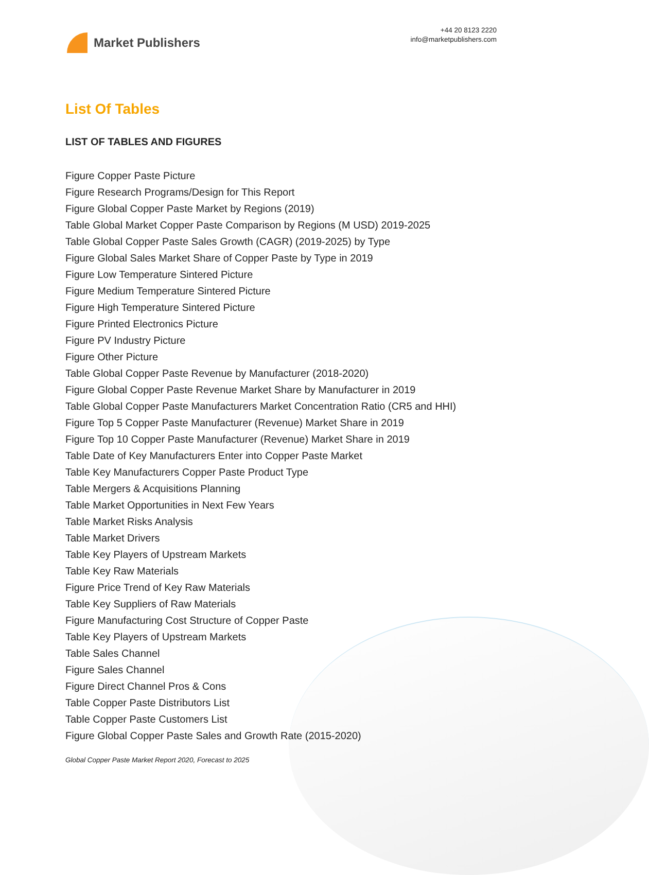Market Publishers
+44 20 8123 2220
info@marketpublishers.com
List Of Tables
LIST OF TABLES AND FIGURES
Figure Copper Paste Picture
Figure Research Programs/Design for This Report
Figure Global Copper Paste Market by Regions (2019)
Table Global Market Copper Paste Comparison by Regions (M USD) 2019-2025
Table Global Copper Paste Sales Growth (CAGR) (2019-2025) by Type
Figure Global Sales Market Share of Copper Paste by Type in 2019
Figure Low Temperature Sintered Picture
Figure Medium Temperature Sintered Picture
Figure High Temperature Sintered Picture
Figure Printed Electronics Picture
Figure PV Industry Picture
Figure Other Picture
Table Global Copper Paste Revenue by Manufacturer (2018-2020)
Figure Global Copper Paste Revenue Market Share by Manufacturer in 2019
Table Global Copper Paste Manufacturers Market Concentration Ratio (CR5 and HHI)
Figure Top 5 Copper Paste Manufacturer (Revenue) Market Share in 2019
Figure Top 10 Copper Paste Manufacturer (Revenue) Market Share in 2019
Table Date of Key Manufacturers Enter into Copper Paste Market
Table Key Manufacturers Copper Paste Product Type
Table Mergers & Acquisitions Planning
Table Market Opportunities in Next Few Years
Table Market Risks Analysis
Table Market Drivers
Table Key Players of Upstream Markets
Table Key Raw Materials
Figure Price Trend of Key Raw Materials
Table Key Suppliers of Raw Materials
Figure Manufacturing Cost Structure of Copper Paste
Table Key Players of Upstream Markets
Table Sales Channel
Figure Sales Channel
Figure Direct Channel Pros & Cons
Table Copper Paste Distributors List
Table Copper Paste Customers List
Figure Global Copper Paste Sales and Growth Rate (2015-2020)
Global Copper Paste Market Report 2020, Forecast to 2025